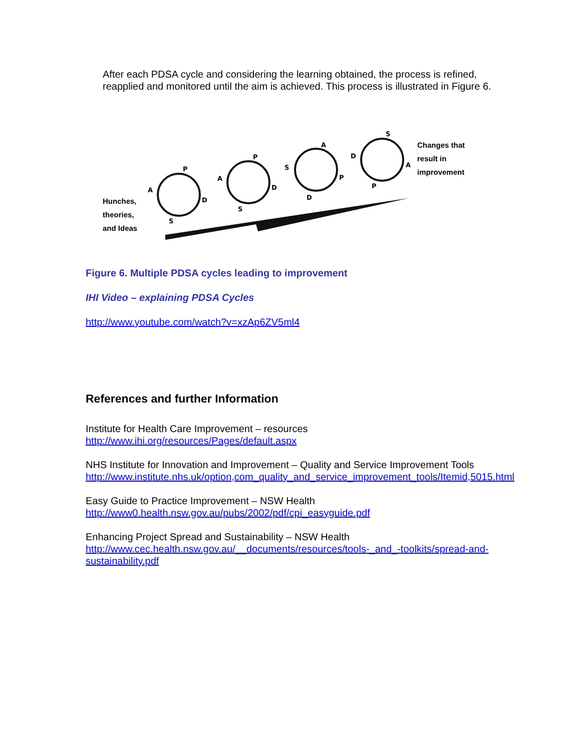After each PDSA cycle and considering the learning obtained, the process is refined, reapplied and monitored until the aim is achieved. This process is illustrated in Figure 6.
P
D
S
A
P
D
S
A
A
P
D
S
S
A
P
D
Hunches,
theories,
and Ideas
Changes that
result in
improvement
Figure 6. Multiple PDSA cycles leading to improvement
IHI Video – explaining PDSA Cycles
http://www.youtube.com/watch?v=xzAp6ZV5ml4
References and further Information
Institute for Health Care Improvement – resources
http://www.ihi.org/resources/Pages/default.aspx
NHS Institute for Innovation and Improvement – Quality and Service Improvement Tools
http://www.institute.nhs.uk/option,com_quality_and_service_improvement_tools/Itemid,5015.html
Easy Guide to Practice Improvement – NSW Health
http://www0.health.nsw.gov.au/pubs/2002/pdf/cpi_easyguide.pdf
Enhancing Project Spread and Sustainability – NSW Health
http://www.cec.health.nsw.gov.au/__documents/resources/tools-_and_-toolkits/spread-and-sustainability.pdf